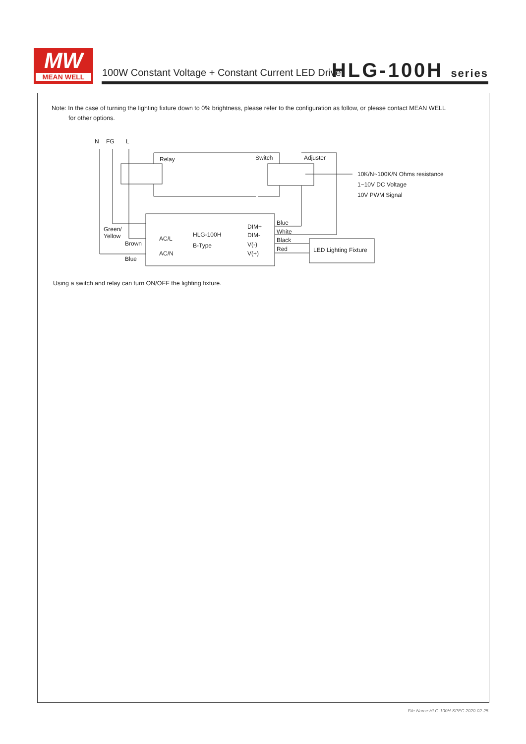MW
MEAN WELL
100W Constant Voltage + Constant Current LED Driver
HLG-100H series
Note: In the case of turning the lighting fixture down to 0% brightness, please refer to the configuration as follow, or please contact MEAN WELL
for other options.
N
FG
L
Relay
Switch
Adjuster
10K/N~100K/N Ohms resistance
1~10V DC Voltage
10V PWM Signal
Green/
Yellow
Brown
Blue
AC/L
AC/N
HLG-100H
B-Type
DIM+
DIM-
V(-)
V(+)
Blue
White
Black
Red
LED Lighting Fixture
Using a switch and relay can turn ON/OFF the lighting fixture.
File Name:HLG-100H-SPEC 2020-02-25